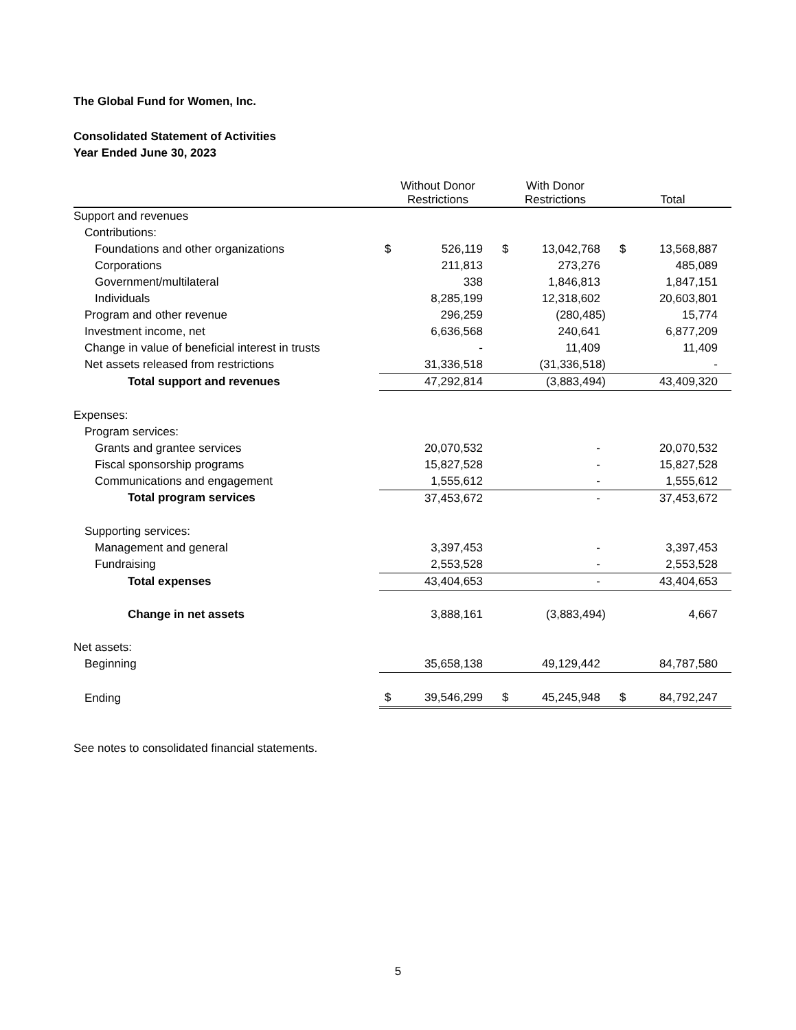The Global Fund for Women, Inc.
Consolidated Statement of Activities
Year Ended June 30, 2023
| | Without Donor Restrictions | | With Donor Restrictions | | Total | |
| --- | --- | --- | --- | --- | --- | --- |
| Support and revenues | | | | | | |
| Contributions: | | | | | | |
| Foundations and other organizations | $ | 526,119 | $ | 13,042,768 | $ | 13,568,887 |
| Corporations | | 211,813 | | 273,276 | | 485,089 |
| Government/multilateral | | 338 | | 1,846,813 | | 1,847,151 |
| Individuals | | 8,285,199 | | 12,318,602 | | 20,603,801 |
| Program and other revenue | | 296,259 | | (280,485) | | 15,774 |
| Investment income, net | | 6,636,568 | | 240,641 | | 6,877,209 |
| Change in value of beneficial interest in trusts | | - | | 11,409 | | 11,409 |
| Net assets released from restrictions | | 31,336,518 | | (31,336,518) | | - |
| Total support and revenues | | 47,292,814 | | (3,883,494) | | 43,409,320 |
| Expenses: | | | | | | |
| Program services: | | | | | | |
| Grants and grantee services | | 20,070,532 | | - | | 20,070,532 |
| Fiscal sponsorship programs | | 15,827,528 | | - | | 15,827,528 |
| Communications and engagement | | 1,555,612 | | - | | 1,555,612 |
| Total program services | | 37,453,672 | | - | | 37,453,672 |
| Supporting services: | | | | | | |
| Management and general | | 3,397,453 | | - | | 3,397,453 |
| Fundraising | | 2,553,528 | | - | | 2,553,528 |
| Total expenses | | 43,404,653 | | - | | 43,404,653 |
| Change in net assets | | 3,888,161 | | (3,883,494) | | 4,667 |
| Net assets: | | | | | | |
| Beginning | | 35,658,138 | | 49,129,442 | | 84,787,580 |
| Ending | $ | 39,546,299 | $ | 45,245,948 | $ | 84,792,247 |
See notes to consolidated financial statements.
5